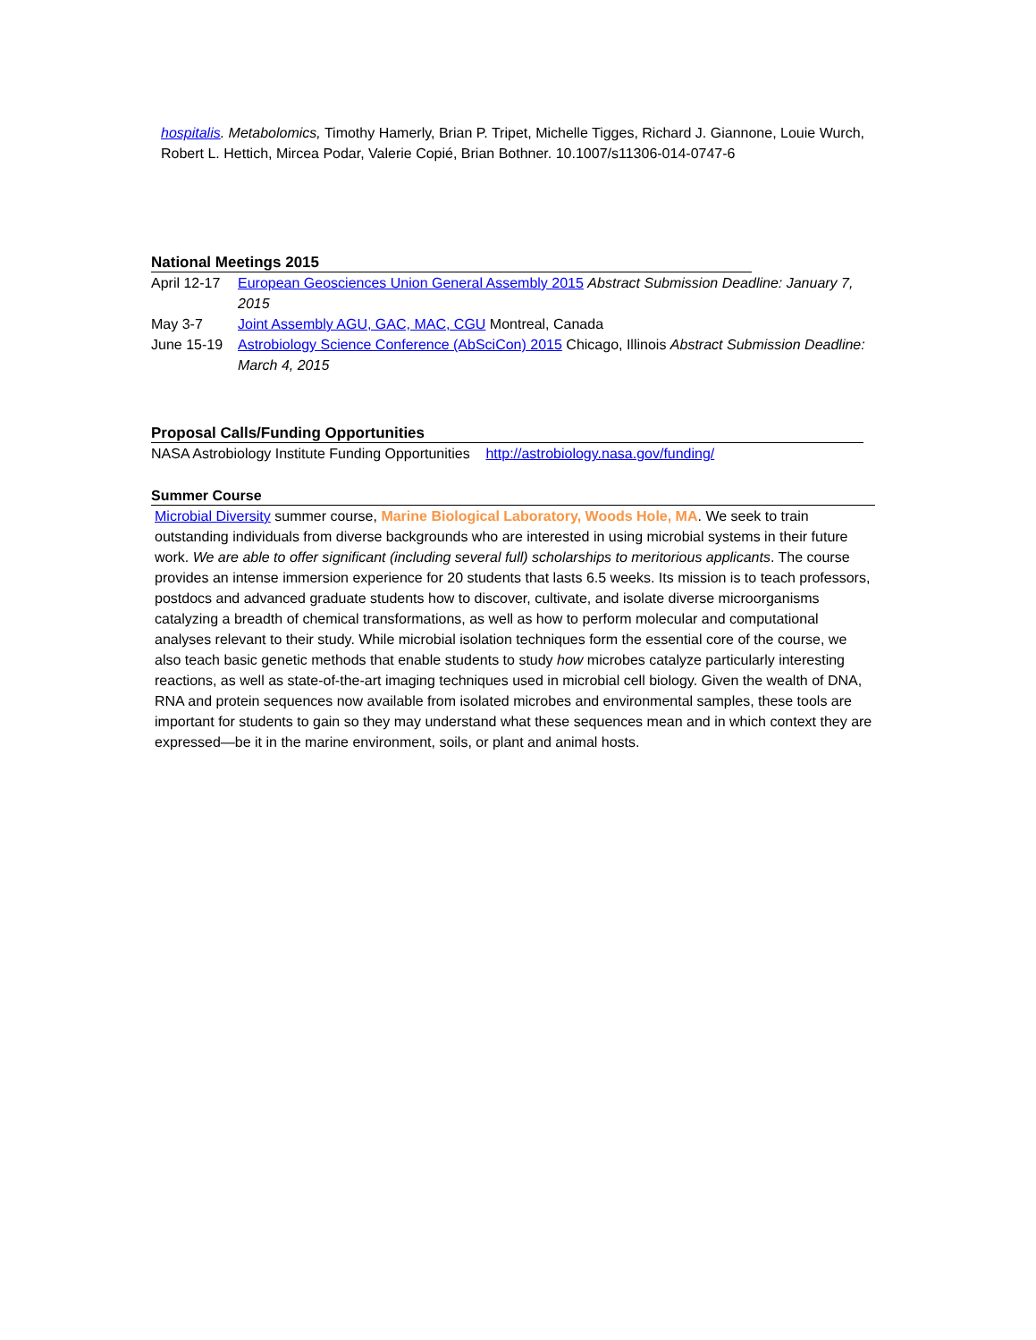hospitalis. Metabolomics, Timothy Hamerly, Brian P. Tripet, Michelle Tigges, Richard J. Giannone, Louie Wurch, Robert L. Hettich, Mircea Podar, Valerie Copié, Brian Bothner. 10.1007/s11306-014-0747-6
National Meetings 2015
April 12-17 European Geosciences Union General Assembly 2015 Abstract Submission Deadline: January 7, 2015
May 3-7 Joint Assembly AGU, GAC, MAC, CGU Montreal, Canada
June 15-19 Astrobiology Science Conference (AbSciCon) 2015 Chicago, Illinois Abstract Submission Deadline: March 4, 2015
Proposal Calls/Funding Opportunities
NASA Astrobiology Institute Funding Opportunities http://astrobiology.nasa.gov/funding/
Summer Course
Microbial Diversity summer course, Marine Biological Laboratory, Woods Hole, MA. We seek to train outstanding individuals from diverse backgrounds who are interested in using microbial systems in their future work. We are able to offer significant (including several full) scholarships to meritorious applicants. The course provides an intense immersion experience for 20 students that lasts 6.5 weeks. Its mission is to teach professors, postdocs and advanced graduate students how to discover, cultivate, and isolate diverse microorganisms catalyzing a breadth of chemical transformations, as well as how to perform molecular and computational analyses relevant to their study. While microbial isolation techniques form the essential core of the course, we also teach basic genetic methods that enable students to study how microbes catalyze particularly interesting reactions, as well as state-of-the-art imaging techniques used in microbial cell biology. Given the wealth of DNA, RNA and protein sequences now available from isolated microbes and environmental samples, these tools are important for students to gain so they may understand what these sequences mean and in which context they are expressed—be it in the marine environment, soils, or plant and animal hosts.